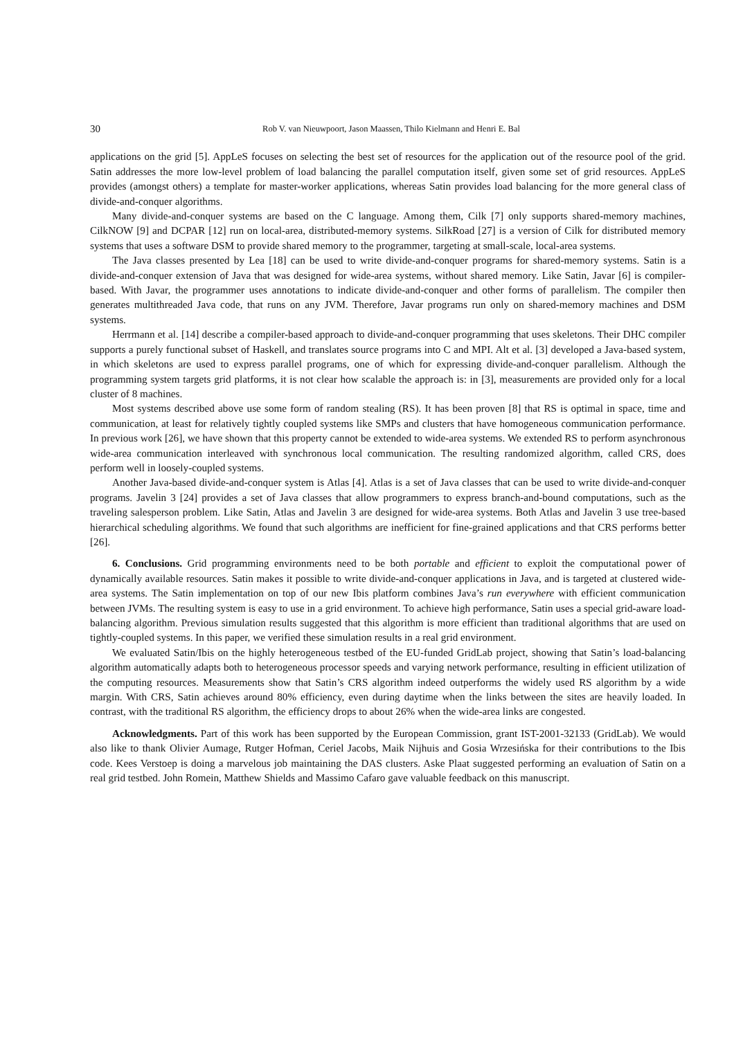30 Rob V. van Nieuwpoort, Jason Maassen, Thilo Kielmann and Henri E. Bal
applications on the grid [5]. AppLeS focuses on selecting the best set of resources for the application out of the resource pool of the grid. Satin addresses the more low-level problem of load balancing the parallel computation itself, given some set of grid resources. AppLeS provides (amongst others) a template for master-worker applications, whereas Satin provides load balancing for the more general class of divide-and-conquer algorithms.
Many divide-and-conquer systems are based on the C language. Among them, Cilk [7] only supports shared-memory machines, CilkNOW [9] and DCPAR [12] run on local-area, distributed-memory systems. SilkRoad [27] is a version of Cilk for distributed memory systems that uses a software DSM to provide shared memory to the programmer, targeting at small-scale, local-area systems.
The Java classes presented by Lea [18] can be used to write divide-and-conquer programs for shared-memory systems. Satin is a divide-and-conquer extension of Java that was designed for wide-area systems, without shared memory. Like Satin, Javar [6] is compiler-based. With Javar, the programmer uses annotations to indicate divide-and-conquer and other forms of parallelism. The compiler then generates multithreaded Java code, that runs on any JVM. Therefore, Javar programs run only on shared-memory machines and DSM systems.
Herrmann et al. [14] describe a compiler-based approach to divide-and-conquer programming that uses skeletons. Their DHC compiler supports a purely functional subset of Haskell, and translates source programs into C and MPI. Alt et al. [3] developed a Java-based system, in which skeletons are used to express parallel programs, one of which for expressing divide-and-conquer parallelism. Although the programming system targets grid platforms, it is not clear how scalable the approach is: in [3], measurements are provided only for a local cluster of 8 machines.
Most systems described above use some form of random stealing (RS). It has been proven [8] that RS is optimal in space, time and communication, at least for relatively tightly coupled systems like SMPs and clusters that have homogeneous communication performance. In previous work [26], we have shown that this property cannot be extended to wide-area systems. We extended RS to perform asynchronous wide-area communication interleaved with synchronous local communication. The resulting randomized algorithm, called CRS, does perform well in loosely-coupled systems.
Another Java-based divide-and-conquer system is Atlas [4]. Atlas is a set of Java classes that can be used to write divide-and-conquer programs. Javelin 3 [24] provides a set of Java classes that allow programmers to express branch-and-bound computations, such as the traveling salesperson problem. Like Satin, Atlas and Javelin 3 are designed for wide-area systems. Both Atlas and Javelin 3 use tree-based hierarchical scheduling algorithms. We found that such algorithms are inefficient for fine-grained applications and that CRS performs better [26].
6. Conclusions. Grid programming environments need to be both portable and efficient to exploit the computational power of dynamically available resources. Satin makes it possible to write divide-and-conquer applications in Java, and is targeted at clustered wide-area systems. The Satin implementation on top of our new Ibis platform combines Java’s run everywhere with efficient communication between JVMs. The resulting system is easy to use in a grid environment. To achieve high performance, Satin uses a special grid-aware load-balancing algorithm. Previous simulation results suggested that this algorithm is more efficient than traditional algorithms that are used on tightly-coupled systems. In this paper, we verified these simulation results in a real grid environment.
We evaluated Satin/Ibis on the highly heterogeneous testbed of the EU-funded GridLab project, showing that Satin’s load-balancing algorithm automatically adapts both to heterogeneous processor speeds and varying network performance, resulting in efficient utilization of the computing resources. Measurements show that Satin’s CRS algorithm indeed outperforms the widely used RS algorithm by a wide margin. With CRS, Satin achieves around 80% efficiency, even during daytime when the links between the sites are heavily loaded. In contrast, with the traditional RS algorithm, the efficiency drops to about 26% when the wide-area links are congested.
Acknowledgments. Part of this work has been supported by the European Commission, grant IST-2001-32133 (GridLab). We would also like to thank Olivier Aumage, Rutger Hofman, Ceriel Jacobs, Maik Nijhuis and Gosia Wrzesińska for their contributions to the Ibis code. Kees Verstoep is doing a marvelous job maintaining the DAS clusters. Aske Plaat suggested performing an evaluation of Satin on a real grid testbed. John Romein, Matthew Shields and Massimo Cafaro gave valuable feedback on this manuscript.